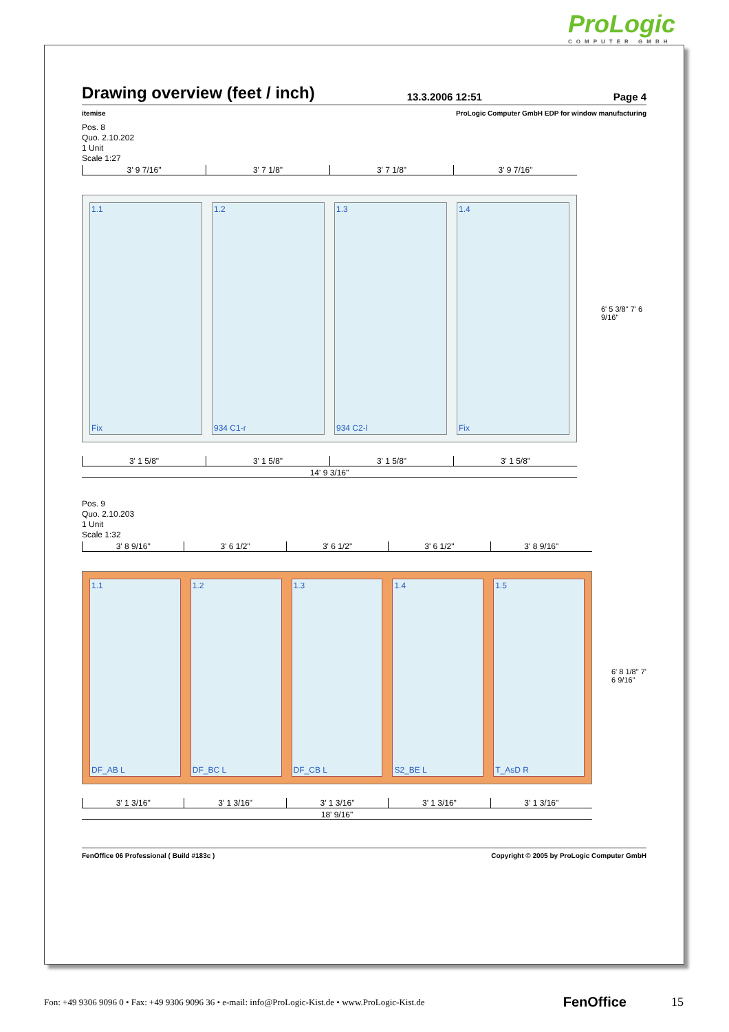ProLogic
COMPUTER GMBH
Drawing overview (feet / inch)
13.3.2006 12:51 Page 4
itemise ProLogic Computer GmbH EDP for window manufacturing
Pos. 8
Quo. 2.10.202
1 Unit
Scale 1:27
3' 9 7/16" 3' 7 1/8" 3' 7 1/8" 3' 9 7/16"
1.1
Fix
1.2
934 C1-r
1.3
934 C2-l
1.4
Fix
6' 5 3/8" 7' 6 9/16"
3' 1 5/8" 3' 1 5/8" 3' 1 5/8" 3' 1 5/8"
14' 9 3/16"
Pos. 9
Quo. 2.10.203
1 Unit
Scale 1:32
3' 8 9/16" 3' 6 1/2" 3' 6 1/2" 3' 6 1/2" 3' 8 9/16"
1.1
DF_AB L
1.2
DF_BC L
1.3
DF_CB L
1.4
S2_BE L
1.5
T_AsD R
6' 8 1/8" 7' 6 9/16"
3' 1 3/16" 3' 1 3/16" 3' 1 3/16" 3' 1 3/16" 3' 1 3/16"
18' 9/16"
FenOffice 06 Professional ( Build #183c ) Copyright © 2005 by ProLogic Computer GmbH
Fon: +49 9306 9096 0 • Fax: +49 9306 9096 36 • e-mail: info@ProLogic-Kist.de • www.ProLogic-Kist.de FenOffice 15